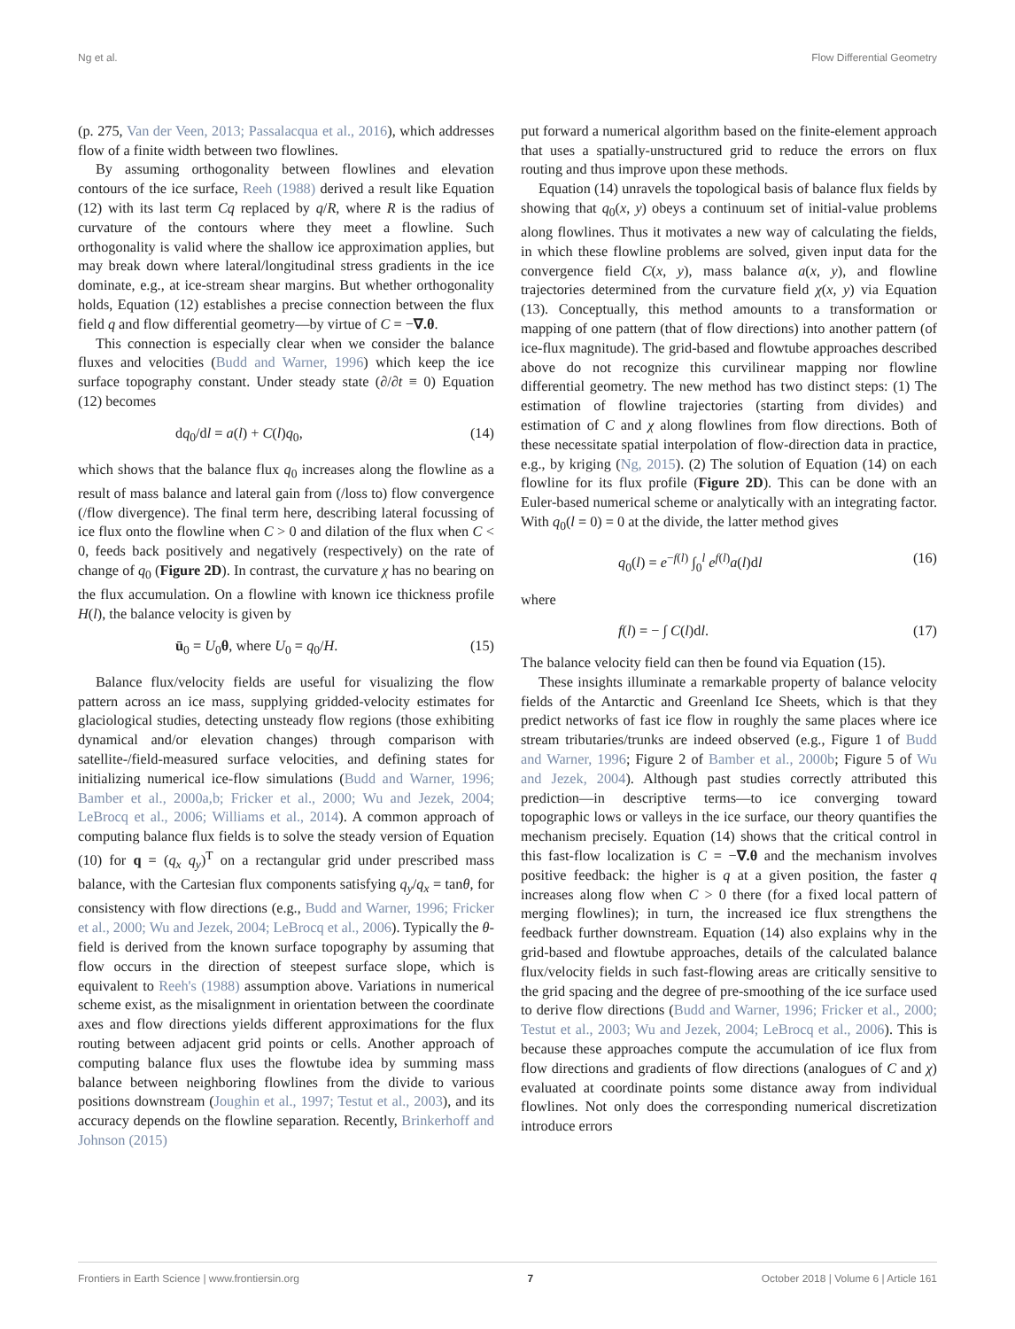Ng et al. Flow Differential Geometry
(p. 275, Van der Veen, 2013; Passalacqua et al., 2016), which addresses flow of a finite width between two flowlines.
By assuming orthogonality between flowlines and elevation contours of the ice surface, Reeh (1988) derived a result like Equation (12) with its last term Cq replaced by q/R, where R is the radius of curvature of the contours where they meet a flowline. Such orthogonality is valid where the shallow ice approximation applies, but may break down where lateral/longitudinal stress gradients in the ice dominate, e.g., at ice-stream shear margins. But whether orthogonality holds, Equation (12) establishes a precise connection between the flux field q and flow differential geometry—by virtue of C = −∇.θ.
This connection is especially clear when we consider the balance fluxes and velocities (Budd and Warner, 1996) which keep the ice surface topography constant. Under steady state (∂/∂t ≡ 0) Equation (12) becomes
dq<sub>0</sub>/dl = a(l) + C(l)q<sub>0</sub>, (14)
which shows that the balance flux q<sub>0</sub> increases along the flowline as a result of mass balance and lateral gain from (/loss to) flow convergence (/flow divergence). The final term here, describing lateral focussing of ice flux onto the flowline when C > 0 and dilation of the flux when C < 0, feeds back positively and negatively (respectively) on the rate of change of q<sub>0</sub> (Figure 2D). In contrast, the curvature χ has no bearing on the flux accumulation. On a flowline with known ice thickness profile H(l), the balance velocity is given by
ū<sub>0</sub> = U<sub>0</sub>θ, where U<sub>0</sub> = q<sub>0</sub>/H. (15)
Balance flux/velocity fields are useful for visualizing the flow pattern across an ice mass, supplying gridded-velocity estimates for glaciological studies, detecting unsteady flow regions (those exhibiting dynamical and/or elevation changes) through comparison with satellite-/field-measured surface velocities, and defining states for initializing numerical ice-flow simulations (Budd and Warner, 1996; Bamber et al., 2000a,b; Fricker et al., 2000; Wu and Jezek, 2004; LeBrocq et al., 2006; Williams et al., 2014). A common approach of computing balance flux fields is to solve the steady version of Equation (10) for q = (q<sub>x</sub> q<sub>y</sub>)<sup>T</sup> on a rectangular grid under prescribed mass balance, with the Cartesian flux components satisfying q<sub>y</sub>/q<sub>x</sub> = tanθ, for consistency with flow directions (e.g., Budd and Warner, 1996; Fricker et al., 2000; Wu and Jezek, 2004; LeBrocq et al., 2006). Typically the θ-field is derived from the known surface topography by assuming that flow occurs in the direction of steepest surface slope, which is equivalent to Reeh's (1988) assumption above. Variations in numerical scheme exist, as the misalignment in orientation between the coordinate axes and flow directions yields different approximations for the flux routing between adjacent grid points or cells. Another approach of computing balance flux uses the flowtube idea by summing mass balance between neighboring flowlines from the divide to various positions downstream (Joughin et al., 1997; Testut et al., 2003), and its accuracy depends on the flowline separation. Recently, Brinkerhoff and Johnson (2015)
put forward a numerical algorithm based on the finite-element approach that uses a spatially-unstructured grid to reduce the errors on flux routing and thus improve upon these methods.
Equation (14) unravels the topological basis of balance flux fields by showing that q<sub>0</sub>(x, y) obeys a continuum set of initial-value problems along flowlines. Thus it motivates a new way of calculating the fields, in which these flowline problems are solved, given input data for the convergence field C(x, y), mass balance a(x, y), and flowline trajectories determined from the curvature field χ(x, y) via Equation (13). Conceptually, this method amounts to a transformation or mapping of one pattern (that of flow directions) into another pattern (of ice-flux magnitude). The grid-based and flowtube approaches described above do not recognize this curvilinear mapping nor flowline differential geometry. The new method has two distinct steps: (1) The estimation of flowline trajectories (starting from divides) and estimation of C and χ along flowlines from flow directions. Both of these necessitate spatial interpolation of flow-direction data in practice, e.g., by kriging (Ng, 2015). (2) The solution of Equation (14) on each flowline for its flux profile (Figure 2D). This can be done with an Euler-based numerical scheme or analytically with an integrating factor. With q<sub>0</sub>(l = 0) = 0 at the divide, the latter method gives
q<sub>0</sub>(l) = e<sup>−f(l)</sup> ∫<sub>0</sub><sup>l</sup> e<sup>f(l)</sup>a(l)dl (16)
where
f(l) = − ∫ C(l)dl. (17)
The balance velocity field can then be found via Equation (15).
These insights illuminate a remarkable property of balance velocity fields of the Antarctic and Greenland Ice Sheets, which is that they predict networks of fast ice flow in roughly the same places where ice stream tributaries/trunks are indeed observed (e.g., Figure 1 of Budd and Warner, 1996; Figure 2 of Bamber et al., 2000b; Figure 5 of Wu and Jezek, 2004). Although past studies correctly attributed this prediction—in descriptive terms—to ice converging toward topographic lows or valleys in the ice surface, our theory quantifies the mechanism precisely. Equation (14) shows that the critical control in this fast-flow localization is C = −∇.θ and the mechanism involves positive feedback: the higher is q at a given position, the faster q increases along flow when C > 0 there (for a fixed local pattern of merging flowlines); in turn, the increased ice flux strengthens the feedback further downstream. Equation (14) also explains why in the grid-based and flowtube approaches, details of the calculated balance flux/velocity fields in such fast-flowing areas are critically sensitive to the grid spacing and the degree of pre-smoothing of the ice surface used to derive flow directions (Budd and Warner, 1996; Fricker et al., 2000; Testut et al., 2003; Wu and Jezek, 2004; LeBrocq et al., 2006). This is because these approaches compute the accumulation of ice flux from flow directions and gradients of flow directions (analogues of C and χ) evaluated at coordinate points some distance away from individual flowlines. Not only does the corresponding numerical discretization introduce errors
Frontiers in Earth Science | www.frontiersin.org 7 October 2018 | Volume 6 | Article 161